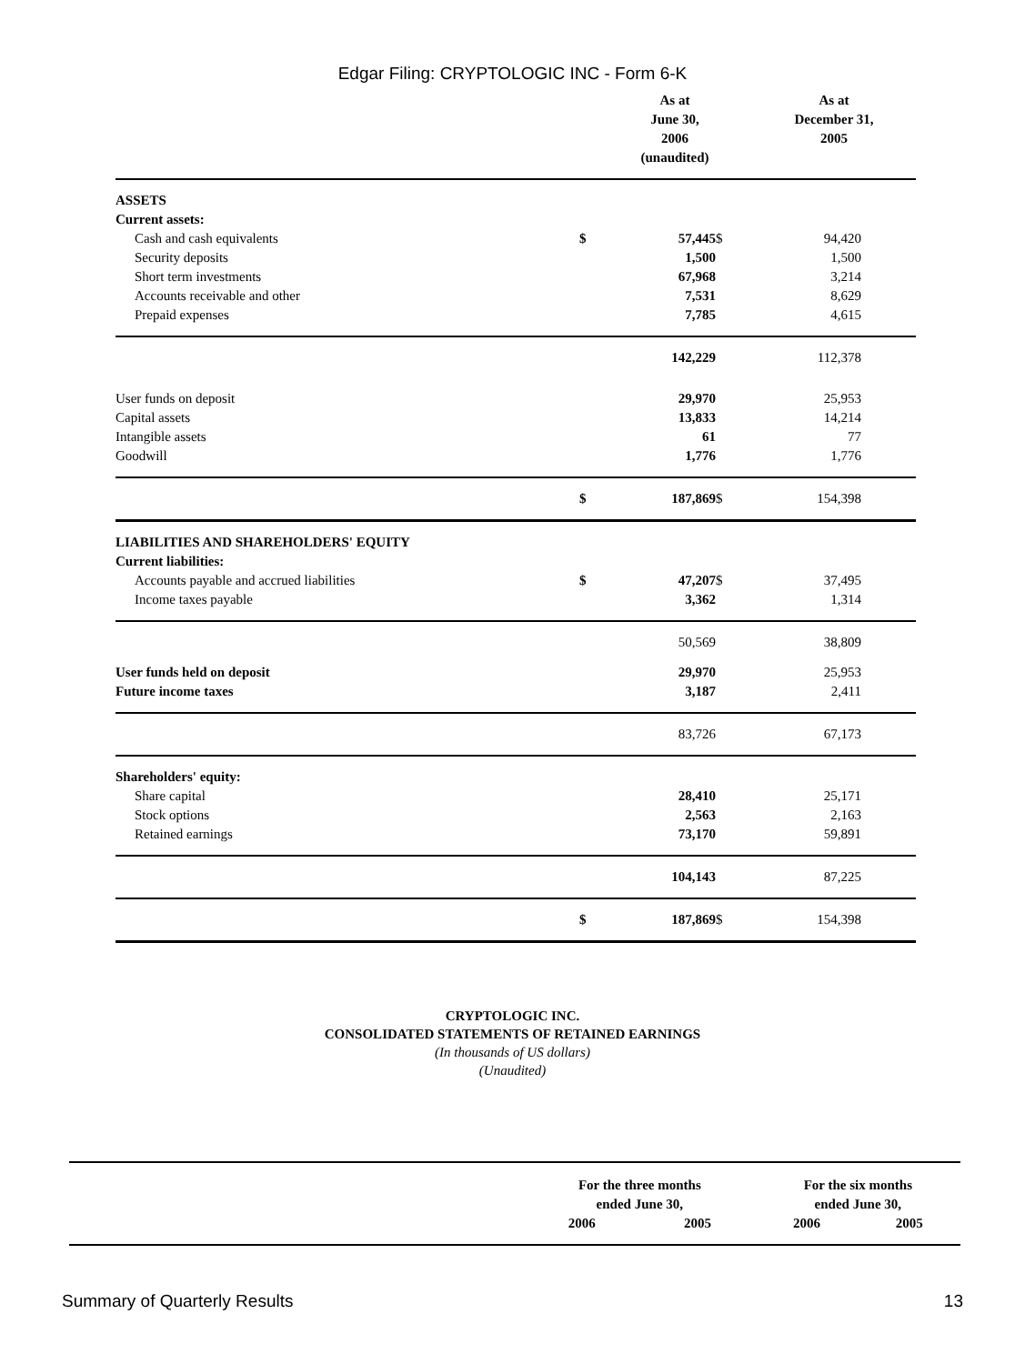Edgar Filing: CRYPTOLOGIC INC - Form 6-K
| | | As at June 30, 2006 (unaudited) | | As at December 31, 2005 | |
| --- | --- | --- | --- | --- | --- |
| ASSETS | | | | | |
| Current assets: | | | | | |
| Cash and cash equivalents | $ | 57,445 | $ | 94,420 | |
| Security deposits | | 1,500 | | 1,500 | |
| Short term investments | | 67,968 | | 3,214 | |
| Accounts receivable and other | | 7,531 | | 8,629 | |
| Prepaid expenses | | 7,785 | | 4,615 | |
| | | 142,229 | | 112,378 | |
| User funds on deposit | | 29,970 | | 25,953 | |
| Capital assets | | 13,833 | | 14,214 | |
| Intangible assets | | 61 | | 77 | |
| Goodwill | | 1,776 | | 1,776 | |
| | $ | 187,869 | $ | 154,398 | |
| LIABILITIES AND SHAREHOLDERS' EQUITY | | | | | |
| Current liabilities: | | | | | |
| Accounts payable and accrued liabilities | $ | 47,207 | $ | 37,495 | |
| Income taxes payable | | 3,362 | | 1,314 | |
| | | 50,569 | | 38,809 | |
| User funds held on deposit | | 29,970 | | 25,953 | |
| Future income taxes | | 3,187 | | 2,411 | |
| | | 83,726 | | 67,173 | |
| Shareholders' equity: | | | | | |
| Share capital | | 28,410 | | 25,171 | |
| Stock options | | 2,563 | | 2,163 | |
| Retained earnings | | 73,170 | | 59,891 | |
| | | 104,143 | | 87,225 | |
| | $ | 187,869 | $ | 154,398 | |
CRYPTOLOGIC INC.
CONSOLIDATED STATEMENTS OF RETAINED EARNINGS
(In thousands of US dollars)
(Unaudited)
| | For the three months ended June 30, | | For the six months ended June 30, | |
| --- | --- | --- | --- | --- |
| | 2006 | 2005 | 2006 | 2005 |
Summary of Quarterly Results 13